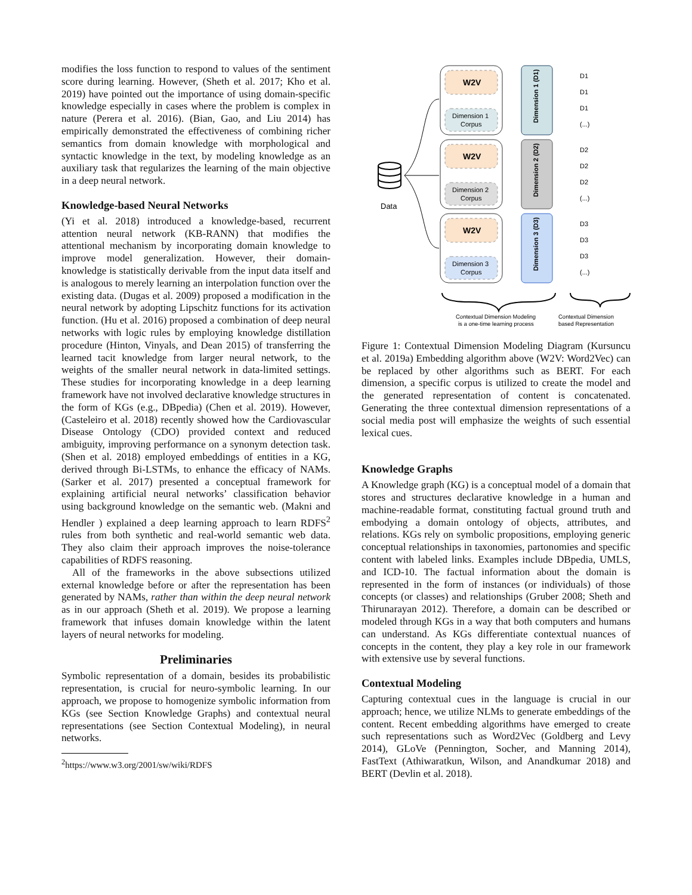modifies the loss function to respond to values of the sentiment score during learning. However, (Sheth et al. 2017; Kho et al. 2019) have pointed out the importance of using domain-specific knowledge especially in cases where the problem is complex in nature (Perera et al. 2016). (Bian, Gao, and Liu 2014) has empirically demonstrated the effectiveness of combining richer semantics from domain knowledge with morphological and syntactic knowledge in the text, by modeling knowledge as an auxiliary task that regularizes the learning of the main objective in a deep neural network.
Knowledge-based Neural Networks
(Yi et al. 2018) introduced a knowledge-based, recurrent attention neural network (KB-RANN) that modifies the attentional mechanism by incorporating domain knowledge to improve model generalization. However, their domain-knowledge is statistically derivable from the input data itself and is analogous to merely learning an interpolation function over the existing data. (Dugas et al. 2009) proposed a modification in the neural network by adopting Lipschitz functions for its activation function. (Hu et al. 2016) proposed a combination of deep neural networks with logic rules by employing knowledge distillation procedure (Hinton, Vinyals, and Dean 2015) of transferring the learned tacit knowledge from larger neural network, to the weights of the smaller neural network in data-limited settings. These studies for incorporating knowledge in a deep learning framework have not involved declarative knowledge structures in the form of KGs (e.g., DBpedia) (Chen et al. 2019). However, (Casteleiro et al. 2018) recently showed how the Cardiovascular Disease Ontology (CDO) provided context and reduced ambiguity, improving performance on a synonym detection task. (Shen et al. 2018) employed embeddings of entities in a KG, derived through Bi-LSTMs, to enhance the efficacy of NAMs. (Sarker et al. 2017) presented a conceptual framework for explaining artificial neural networks’ classification behavior using background knowledge on the semantic web. (Makni and Hendler ) explained a deep learning approach to learn RDFS<sup>2</sup> rules from both synthetic and real-world semantic web data. They also claim their approach improves the noise-tolerance capabilities of RDFS reasoning.
All of the frameworks in the above subsections utilized external knowledge before or after the representation has been generated by NAMs, rather than within the deep neural network as in our approach (Sheth et al. 2019). We propose a learning framework that infuses domain knowledge within the latent layers of neural networks for modeling.
Preliminaries
Symbolic representation of a domain, besides its probabilistic representation, is crucial for neuro-symbolic learning. In our approach, we propose to homogenize symbolic information from KGs (see Section Knowledge Graphs) and contextual neural representations (see Section Contextual Modeling), in neural networks.
<sup>2</sup> https://www.w3.org/2001/sw/wiki/RDFS
Data
W2V
Dimension 1
Corpus
Dimension 1 (D1)
D1
D1
D1
(...)
W2V
Dimension 2
Corpus
Dimension 2 (D2)
D2
D2
D2
(...)
W2V
Dimension 3
Corpus
Dimension 3 (D3)
D3
D3
D3
(...)
Contextual Dimension Modeling
is a one-time learning process
Contextual Dimension
based Representation
Figure 1: Contextual Dimension Modeling Diagram (Kursuncu et al. 2019a) Embedding algorithm above (W2V: Word2Vec) can be replaced by other algorithms such as BERT. For each dimension, a specific corpus is utilized to create the model and the generated representation of content is concatenated. Generating the three contextual dimension representations of a social media post will emphasize the weights of such essential lexical cues.
Knowledge Graphs
A Knowledge graph (KG) is a conceptual model of a domain that stores and structures declarative knowledge in a human and machine-readable format, constituting factual ground truth and embodying a domain ontology of objects, attributes, and relations. KGs rely on symbolic propositions, employing generic conceptual relationships in taxonomies, partonomies and specific content with labeled links. Examples include DBpedia, UMLS, and ICD-10. The factual information about the domain is represented in the form of instances (or individuals) of those concepts (or classes) and relationships (Gruber 2008; Sheth and Thirunarayan 2012). Therefore, a domain can be described or modeled through KGs in a way that both computers and humans can understand. As KGs differentiate contextual nuances of concepts in the content, they play a key role in our framework with extensive use by several functions.
Contextual Modeling
Capturing contextual cues in the language is crucial in our approach; hence, we utilize NLMs to generate embeddings of the content. Recent embedding algorithms have emerged to create such representations such as Word2Vec (Goldberg and Levy 2014), GLoVe (Pennington, Socher, and Manning 2014), FastText (Athiwaratkun, Wilson, and Anandkumar 2018) and BERT (Devlin et al. 2018).